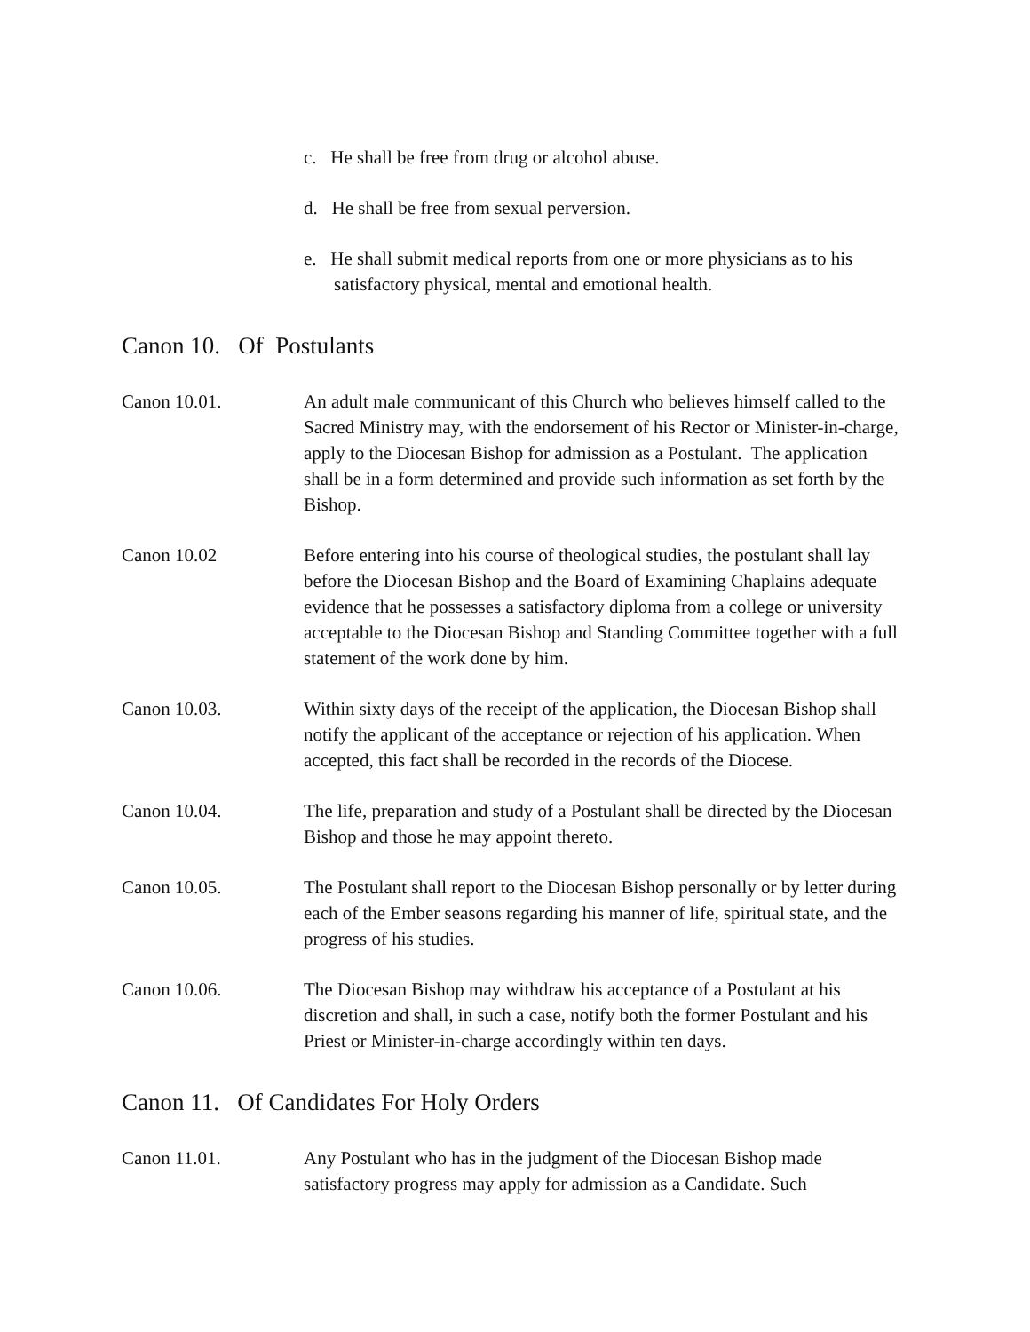c. He shall be free from drug or alcohol abuse.
d. He shall be free from sexual perversion.
e. He shall submit medical reports from one or more physicians as to his satisfactory physical, mental and emotional health.
Canon 10. Of Postulants
Canon 10.01. An adult male communicant of this Church who believes himself called to the Sacred Ministry may, with the endorsement of his Rector or Minister-in-charge, apply to the Diocesan Bishop for admission as a Postulant. The application shall be in a form determined and provide such information as set forth by the Bishop.
Canon 10.02 Before entering into his course of theological studies, the postulant shall lay before the Diocesan Bishop and the Board of Examining Chaplains adequate evidence that he possesses a satisfactory diploma from a college or university acceptable to the Diocesan Bishop and Standing Committee together with a full statement of the work done by him.
Canon 10.03. Within sixty days of the receipt of the application, the Diocesan Bishop shall notify the applicant of the acceptance or rejection of his application. When accepted, this fact shall be recorded in the records of the Diocese.
Canon 10.04. The life, preparation and study of a Postulant shall be directed by the Diocesan Bishop and those he may appoint thereto.
Canon 10.05. The Postulant shall report to the Diocesan Bishop personally or by letter during each of the Ember seasons regarding his manner of life, spiritual state, and the progress of his studies.
Canon 10.06. The Diocesan Bishop may withdraw his acceptance of a Postulant at his discretion and shall, in such a case, notify both the former Postulant and his Priest or Minister-in-charge accordingly within ten days.
Canon 11. Of Candidates For Holy Orders
Canon 11.01. Any Postulant who has in the judgment of the Diocesan Bishop made satisfactory progress may apply for admission as a Candidate. Such